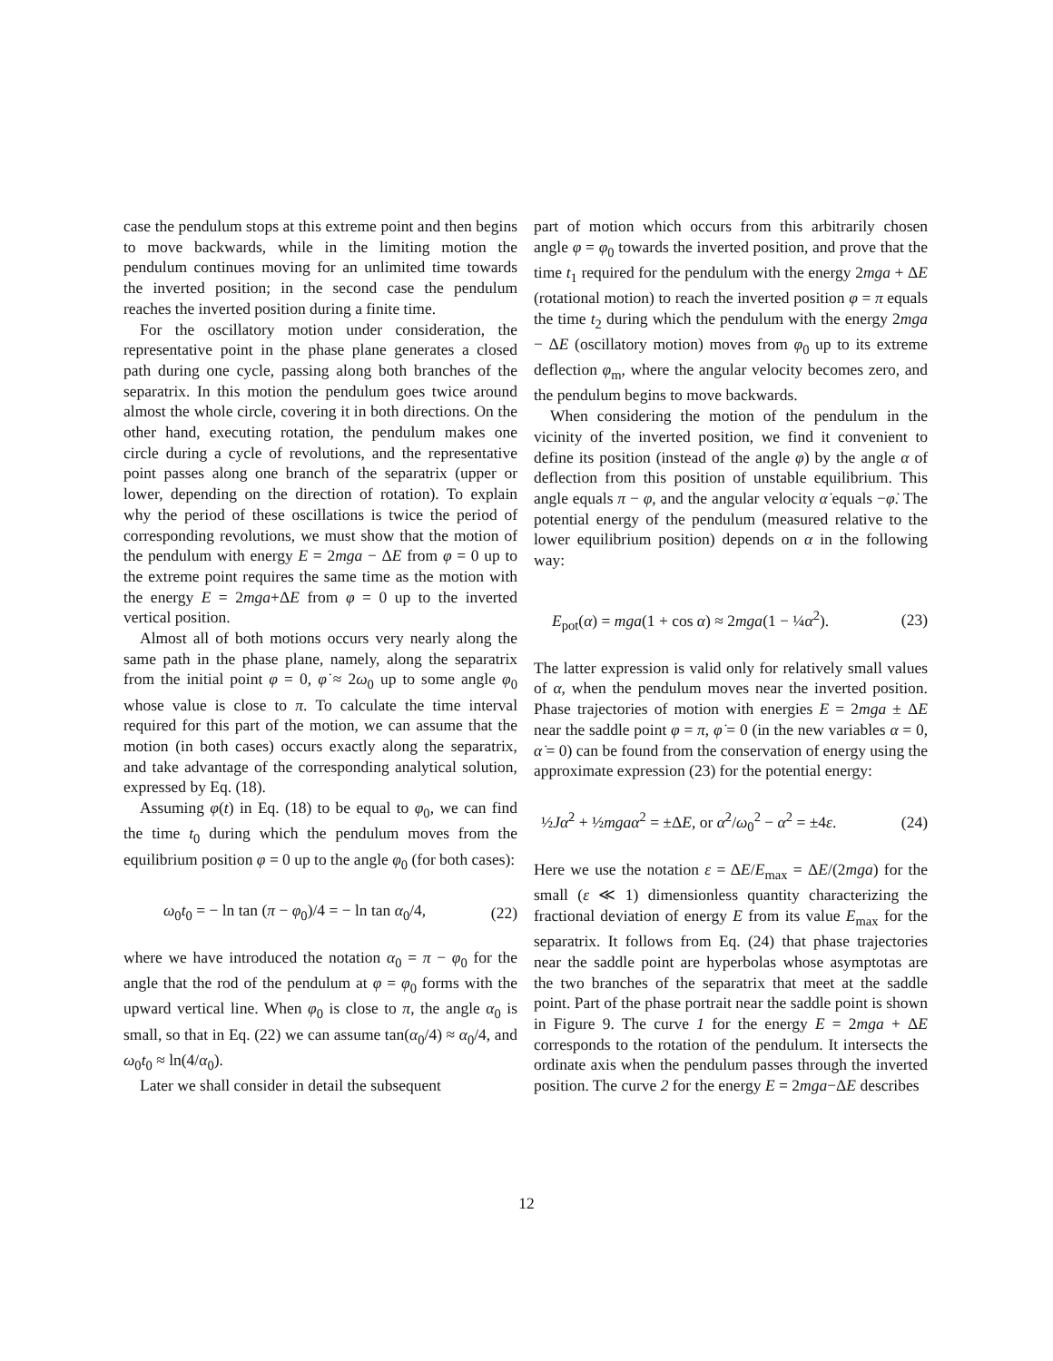case the pendulum stops at this extreme point and then begins to move backwards, while in the limiting motion the pendulum continues moving for an unlimited time towards the inverted position; in the second case the pendulum reaches the inverted position during a finite time.
For the oscillatory motion under consideration, the representative point in the phase plane generates a closed path during one cycle, passing along both branches of the separatrix. In this motion the pendulum goes twice around almost the whole circle, covering it in both directions. On the other hand, executing rotation, the pendulum makes one circle during a cycle of revolutions, and the representative point passes along one branch of the separatrix (upper or lower, depending on the direction of rotation). To explain why the period of these oscillations is twice the period of corresponding revolutions, we must show that the motion of the pendulum with energy E = 2mga − ΔE from φ = 0 up to the extreme point requires the same time as the motion with the energy E = 2mga+ΔE from φ = 0 up to the inverted vertical position.
Almost all of both motions occurs very nearly along the same path in the phase plane, namely, along the separatrix from the initial point φ = 0, φ̇ ≈ 2ω<sub>0</sub> up to some angle φ<sub>0</sub> whose value is close to π. To calculate the time interval required for this part of the motion, we can assume that the motion (in both cases) occurs exactly along the separatrix, and take advantage of the corresponding analytical solution, expressed by Eq. (18).
Assuming φ(t) in Eq. (18) to be equal to φ<sub>0</sub>, we can find the time t<sub>0</sub> during which the pendulum moves from the equilibrium position φ = 0 up to the angle φ<sub>0</sub> (for both cases):
ω<sub>0</sub>t<sub>0</sub> = − ln tan (π − φ<sub>0</sub>)/4 = − ln tan α<sub>0</sub>/4, (22)
where we have introduced the notation α<sub>0</sub> = π − φ<sub>0</sub> for the angle that the rod of the pendulum at φ = φ<sub>0</sub> forms with the upward vertical line. When φ<sub>0</sub> is close to π, the angle α<sub>0</sub> is small, so that in Eq. (22) we can assume tan(α<sub>0</sub>/4) ≈ α<sub>0</sub>/4, and ω<sub>0</sub>t<sub>0</sub> ≈ ln(4/α<sub>0</sub>).
Later we shall consider in detail the subsequent
part of motion which occurs from this arbitrarily chosen angle φ = φ<sub>0</sub> towards the inverted position, and prove that the time t<sub>1</sub> required for the pendulum with the energy 2mga + ΔE (rotational motion) to reach the inverted position φ = π equals the time t<sub>2</sub> during which the pendulum with the energy 2mga − ΔE (oscillatory motion) moves from φ<sub>0</sub> up to its extreme deflection φ<sub>m</sub>, where the angular velocity becomes zero, and the pendulum begins to move backwards.
When considering the motion of the pendulum in the vicinity of the inverted position, we find it convenient to define its position (instead of the angle φ) by the angle α of deflection from this position of unstable equilibrium. This angle equals π − φ, and the angular velocity α̇ equals −φ̇. The potential energy of the pendulum (measured relative to the lower equilibrium position) depends on α in the following way:
E<sub>pot</sub>(α) = mga(1 + cos α) ≈ 2mga(1 − ¼α<sup>2</sup>). (23)
The latter expression is valid only for relatively small values of α, when the pendulum moves near the inverted position. Phase trajectories of motion with energies E = 2mga ± ΔE near the saddle point φ = π, φ̇ = 0 (in the new variables α = 0, α̇ = 0) can be found from the conservation of energy using the approximate expression (23) for the potential energy:
½Jα̇<sup>2</sup> + ½mgaα<sup>2</sup> = ±ΔE, or α̇<sup>2</sup>/ω<sub>0</sub><sup>2</sup> − α<sup>2</sup> = ±4ε. (24)
Here we use the notation ε = ΔE/E<sub>max</sub> = ΔE/(2mga) for the small (ε ≪ 1) dimensionless quantity characterizing the fractional deviation of energy E from its value E<sub>max</sub> for the separatrix. It follows from Eq. (24) that phase trajectories near the saddle point are hyperbolas whose asymptotas are the two branches of the separatrix that meet at the saddle point. Part of the phase portrait near the saddle point is shown in Figure 9. The curve 1 for the energy E = 2mga + ΔE corresponds to the rotation of the pendulum. It intersects the ordinate axis when the pendulum passes through the inverted position. The curve 2 for the energy E = 2mga−ΔE describes
12